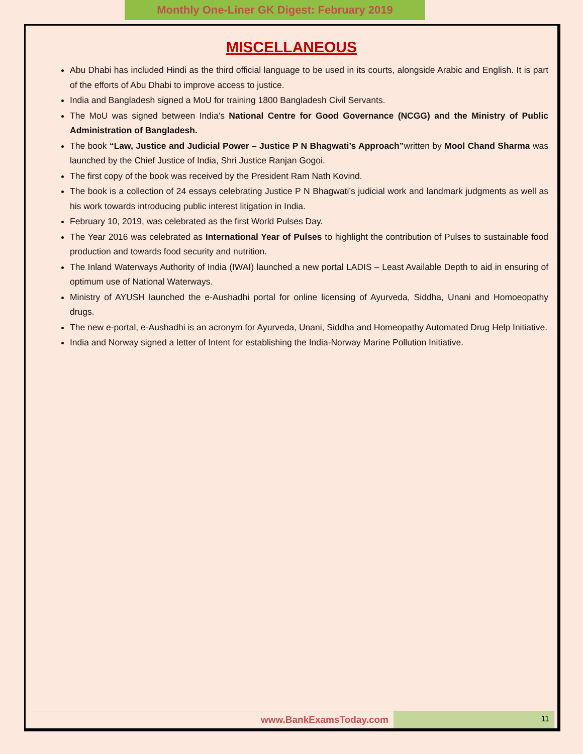Monthly One-Liner GK Digest: February 2019
MISCELLANEOUS
Abu Dhabi has included Hindi as the third official language to be used in its courts, alongside Arabic and English. It is part of the efforts of Abu Dhabi to improve access to justice.
India and Bangladesh signed a MoU for training 1800 Bangladesh Civil Servants.
The MoU was signed between India’s National Centre for Good Governance (NCGG) and the Ministry of Public Administration of Bangladesh.
The book “Law, Justice and Judicial Power – Justice P N Bhagwati’s Approach”written by Mool Chand Sharma was launched by the Chief Justice of India, Shri Justice Ranjan Gogoi.
The first copy of the book was received by the President Ram Nath Kovind.
The book is a collection of 24 essays celebrating Justice P N Bhagwati’s judicial work and landmark judgments as well as his work towards introducing public interest litigation in India.
February 10, 2019, was celebrated as the first World Pulses Day.
The Year 2016 was celebrated as International Year of Pulses to highlight the contribution of Pulses to sustainable food production and towards food security and nutrition.
The Inland Waterways Authority of India (IWAI) launched a new portal LADIS – Least Available Depth to aid in ensuring of optimum use of National Waterways.
Ministry of AYUSH launched the e-Aushadhi portal for online licensing of Ayurveda, Siddha, Unani and Homoeopathy drugs.
The new e-portal, e-Aushadhi is an acronym for Ayurveda, Unani, Siddha and Homeopathy Automated Drug Help Initiative.
India and Norway signed a letter of Intent for establishing the India-Norway Marine Pollution Initiative.
www.BankExamsToday.com
11